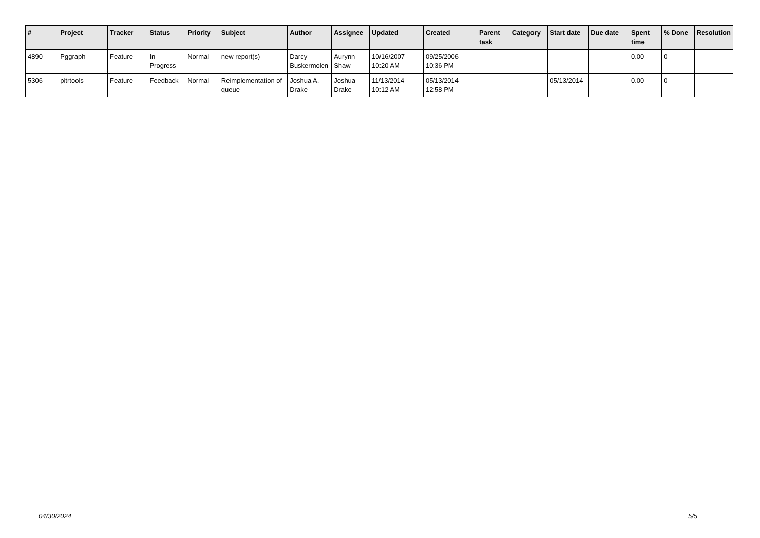| # | Project | Tracker | Status | Priority | Subject | Author | Assignee | Updated | Created | Parent task | Category | Start date | Due date | Spent time | % Done | Resolution |
| --- | --- | --- | --- | --- | --- | --- | --- | --- | --- | --- | --- | --- | --- | --- | --- | --- |
| 4890 | Pggraph | Feature | In Progress | Normal | new report(s) | Darcy Buskermolen | Aurynn Shaw | 10/16/2007 10:20 AM | 09/25/2006 10:36 PM | | | | | 0.00 | 0 | |
| 5306 | pitrtools | Feature | Feedback | Normal | Reimplementation of queue | Joshua A. Drake | Joshua Drake | 11/13/2014 10:12 AM | 05/13/2014 12:58 PM | | | 05/13/2014 | | 0.00 | 0 | |
04/30/2024 5/5